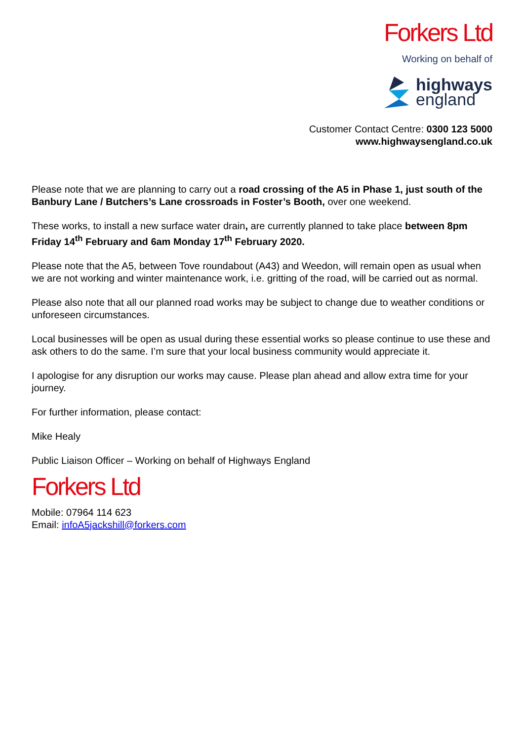Forkers Ltd
Working on behalf of
highways
england
Customer Contact Centre: 0300 123 5000
www.highwaysengland.co.uk
Please note that we are planning to carry out a road crossing of the A5 in Phase 1, just south of the Banbury Lane / Butchers’s Lane crossroads in Foster’s Booth, over one weekend.
These works, to install a new surface water drain, are currently planned to take place between 8pm Friday 14<sup>th</sup> February and 6am Monday 17<sup>th</sup> February 2020.
Please note that the A5, between Tove roundabout (A43) and Weedon, will remain open as usual when we are not working and winter maintenance work, i.e. gritting of the road, will be carried out as normal.
Please also note that all our planned road works may be subject to change due to weather conditions or unforeseen circumstances.
Local businesses will be open as usual during these essential works so please continue to use these and ask others to do the same. I’m sure that your local business community would appreciate it.
I apologise for any disruption our works may cause. Please plan ahead and allow extra time for your journey.
For further information, please contact:
Mike Healy
Public Liaison Officer – Working on behalf of Highways England
Forkers Ltd
Mobile: 07964 114 623
Email: infoA5jackshill@forkers.com